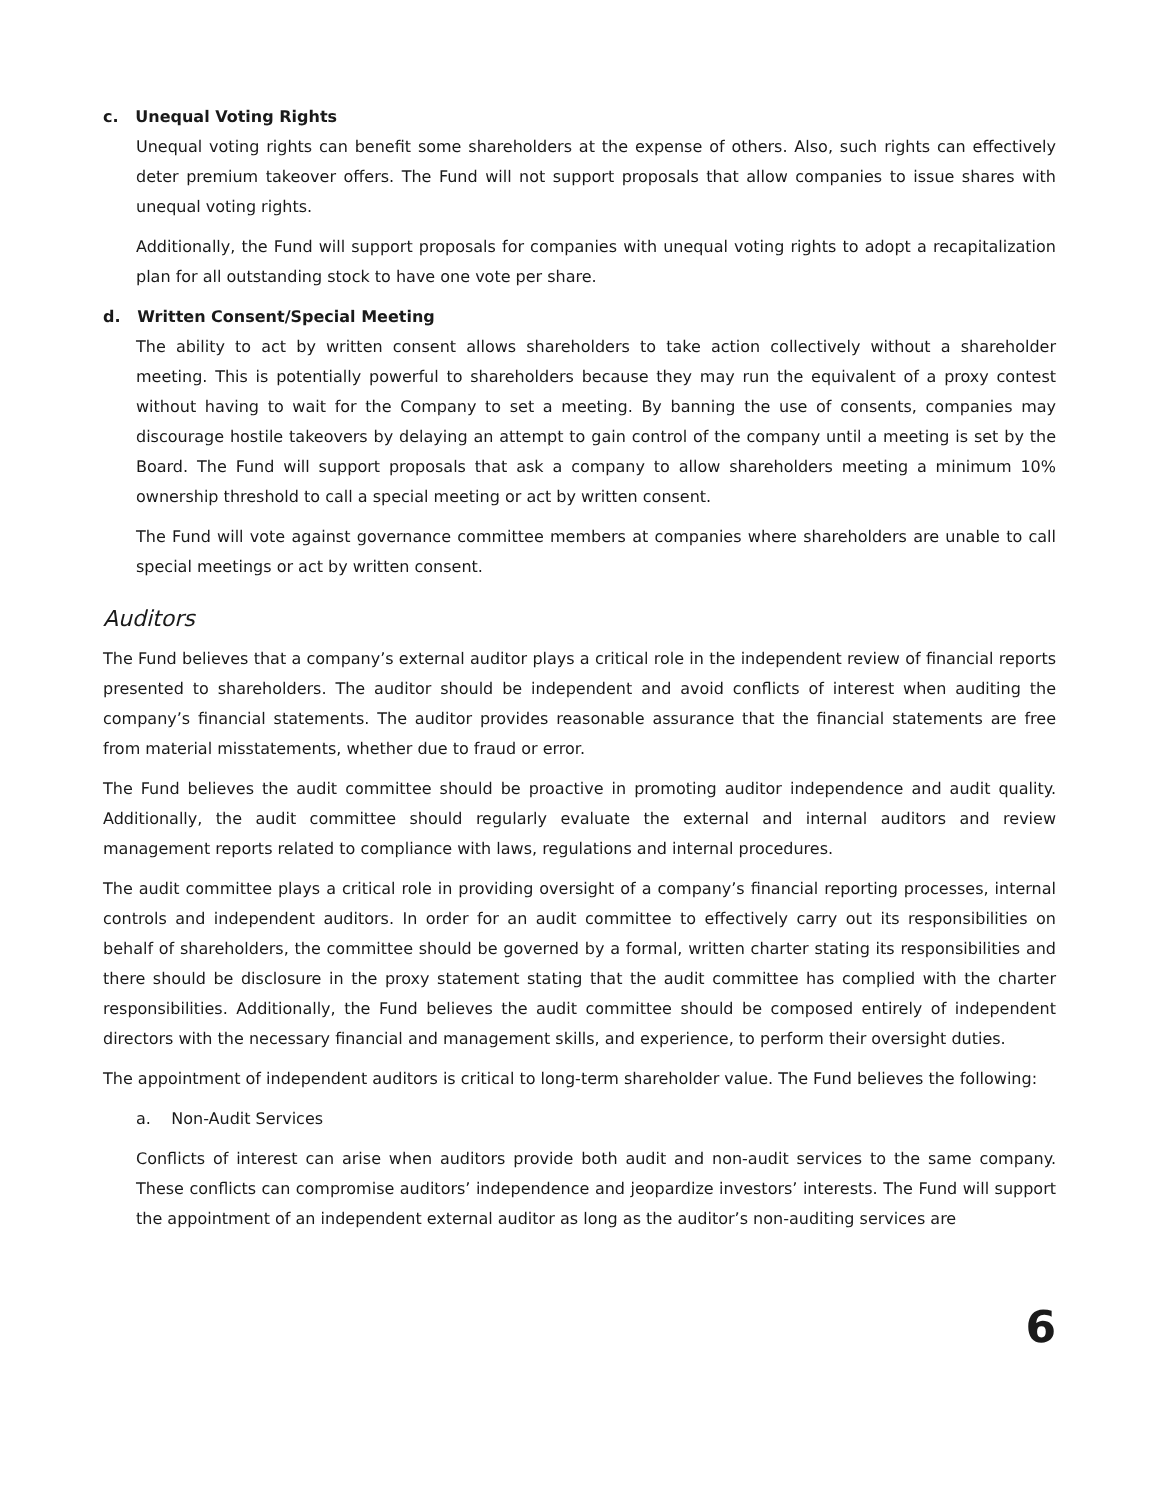c. Unequal Voting Rights
Unequal voting rights can benefit some shareholders at the expense of others. Also, such rights can effectively deter premium takeover offers. The Fund will not support proposals that allow companies to issue shares with unequal voting rights.
Additionally, the Fund will support proposals for companies with unequal voting rights to adopt a recapitalization plan for all outstanding stock to have one vote per share.
d. Written Consent/Special Meeting
The ability to act by written consent allows shareholders to take action collectively without a shareholder meeting. This is potentially powerful to shareholders because they may run the equivalent of a proxy contest without having to wait for the Company to set a meeting. By banning the use of consents, companies may discourage hostile takeovers by delaying an attempt to gain control of the company until a meeting is set by the Board. The Fund will support proposals that ask a company to allow shareholders meeting a minimum 10% ownership threshold to call a special meeting or act by written consent.
The Fund will vote against governance committee members at companies where shareholders are unable to call special meetings or act by written consent.
Auditors
The Fund believes that a company’s external auditor plays a critical role in the independent review of financial reports presented to shareholders. The auditor should be independent and avoid conflicts of interest when auditing the company’s financial statements. The auditor provides reasonable assurance that the financial statements are free from material misstatements, whether due to fraud or error.
The Fund believes the audit committee should be proactive in promoting auditor independence and audit quality. Additionally, the audit committee should regularly evaluate the external and internal auditors and review management reports related to compliance with laws, regulations and internal procedures.
The audit committee plays a critical role in providing oversight of a company’s financial reporting processes, internal controls and independent auditors. In order for an audit committee to effectively carry out its responsibilities on behalf of shareholders, the committee should be governed by a formal, written charter stating its responsibilities and there should be disclosure in the proxy statement stating that the audit committee has complied with the charter responsibilities. Additionally, the Fund believes the audit committee should be composed entirely of independent directors with the necessary financial and management skills, and experience, to perform their oversight duties.
The appointment of independent auditors is critical to long-term shareholder value. The Fund believes the following:
a. Non-Audit Services
Conflicts of interest can arise when auditors provide both audit and non-audit services to the same company. These conflicts can compromise auditors’ independence and jeopardize investors’ interests. The Fund will support the appointment of an independent external auditor as long as the auditor’s non-auditing services are
6